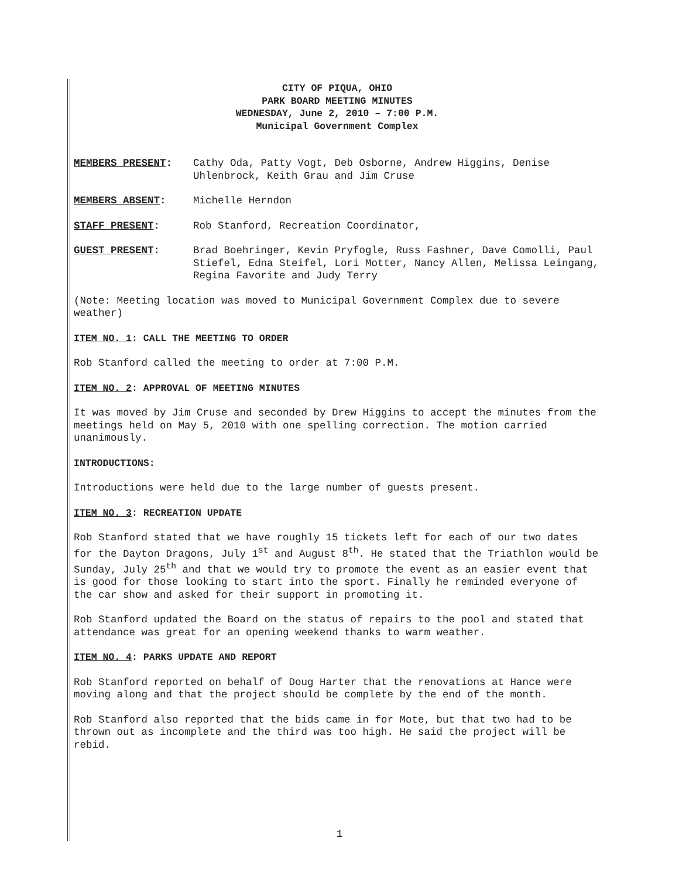CITY OF PIQUA, OHIO
PARK BOARD MEETING MINUTES
WEDNESDAY, June 2, 2010 – 7:00 P.M.
Municipal Government Complex
MEMBERS PRESENT: Cathy Oda, Patty Vogt, Deb Osborne, Andrew Higgins, Denise Uhlenbrock, Keith Grau and Jim Cruse
MEMBERS ABSENT: Michelle Herndon
STAFF PRESENT: Rob Stanford, Recreation Coordinator,
GUEST PRESENT: Brad Boehringer, Kevin Pryfogle, Russ Fashner, Dave Comolli, Paul Stiefel, Edna Steifel, Lori Motter, Nancy Allen, Melissa Leingang, Regina Favorite and Judy Terry
(Note: Meeting location was moved to Municipal Government Complex due to severe weather)
ITEM NO. 1: CALL THE MEETING TO ORDER
Rob Stanford called the meeting to order at 7:00 P.M.
ITEM NO. 2: APPROVAL OF MEETING MINUTES
It was moved by Jim Cruse and seconded by Drew Higgins to accept the minutes from the meetings held on May 5, 2010 with one spelling correction. The motion carried unanimously.
INTRODUCTIONS:
Introductions were held due to the large number of guests present.
ITEM NO. 3: RECREATION UPDATE
Rob Stanford stated that we have roughly 15 tickets left for each of our two dates for the Dayton Dragons, July 1<sup>st</sup> and August 8<sup>th</sup>. He stated that the Triathlon would be Sunday, July 25<sup>th</sup> and that we would try to promote the event as an easier event that is good for those looking to start into the sport. Finally he reminded everyone of the car show and asked for their support in promoting it.
Rob Stanford updated the Board on the status of repairs to the pool and stated that attendance was great for an opening weekend thanks to warm weather.
ITEM NO. 4: PARKS UPDATE AND REPORT
Rob Stanford reported on behalf of Doug Harter that the renovations at Hance were moving along and that the project should be complete by the end of the month.
Rob Stanford also reported that the bids came in for Mote, but that two had to be thrown out as incomplete and the third was too high. He said the project will be rebid.
1